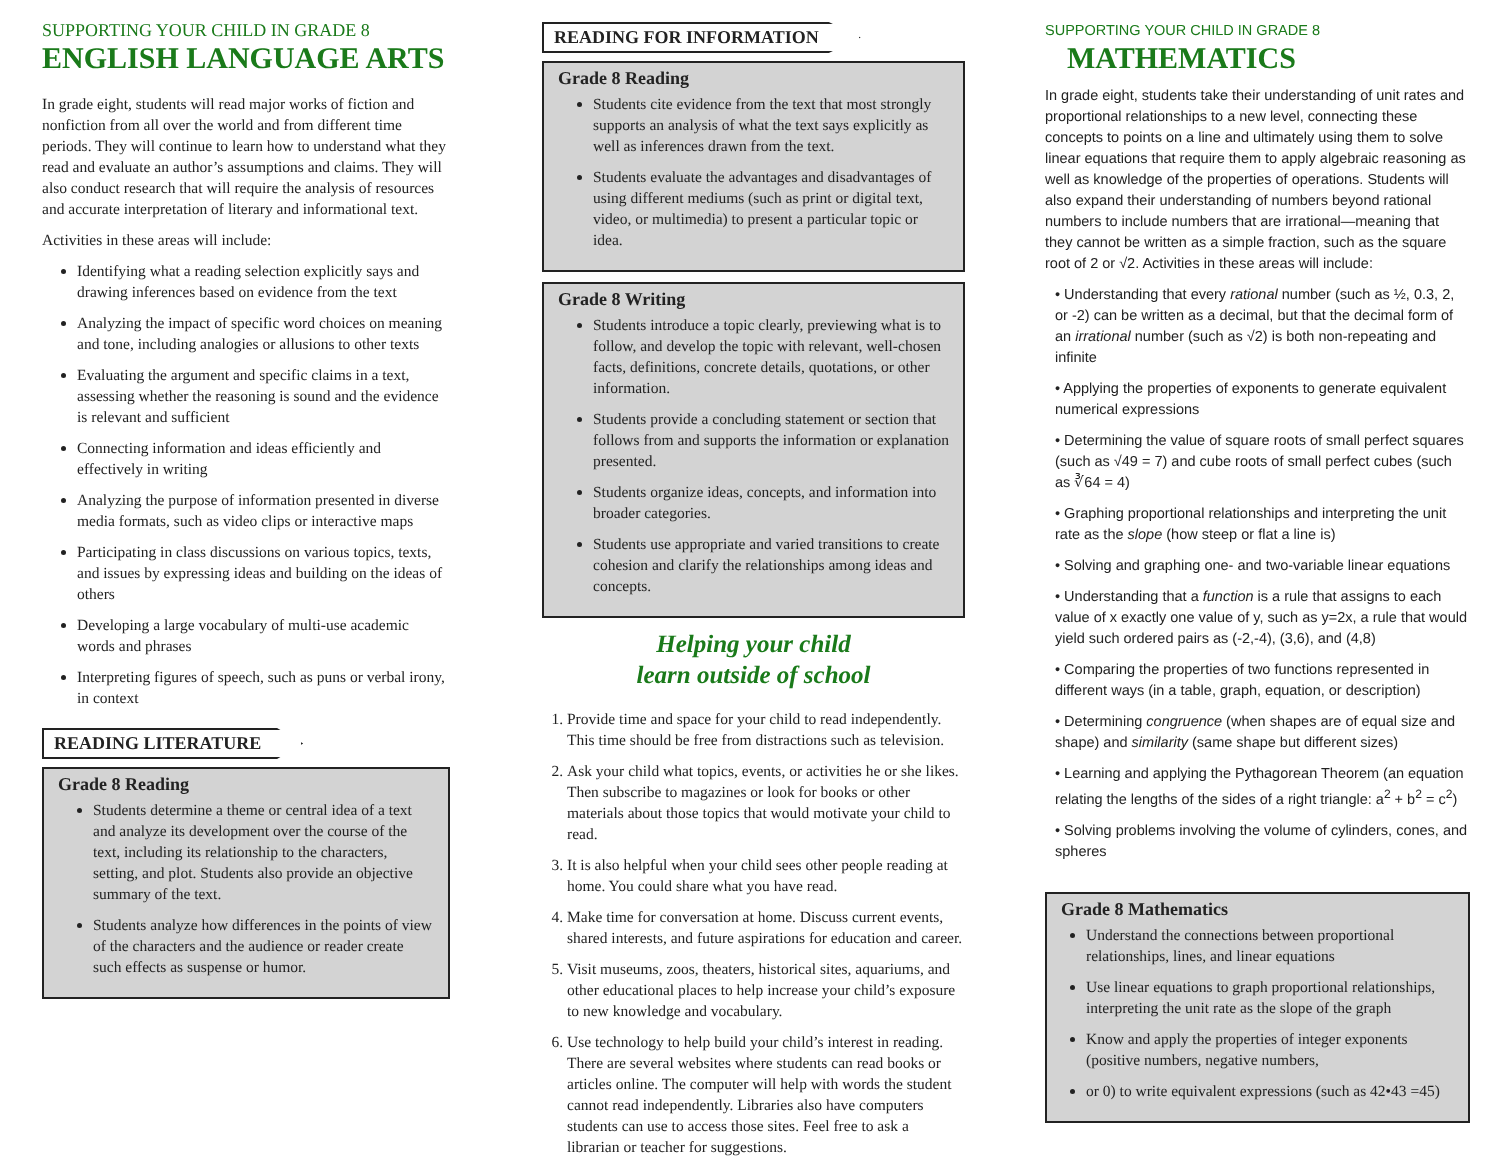SUPPORTING YOUR CHILD IN GRADE 8
ENGLISH LANGUAGE ARTS
In grade eight, students will read major works of fiction and nonfiction from all over the world and from different time periods. They will continue to learn how to understand what they read and evaluate an author’s assumptions and claims. They will also conduct research that will require the analysis of resources and accurate interpretation of literary and informational text.
Activities in these areas will include:
Identifying what a reading selection explicitly says and drawing inferences based on evidence from the text
Analyzing the impact of specific word choices on meaning and tone, including analogies or allusions to other texts
Evaluating the argument and specific claims in a text, assessing whether the reasoning is sound and the evidence is relevant and sufficient
Connecting information and ideas efficiently and effectively in writing
Analyzing the purpose of information presented in diverse media formats, such as video clips or interactive maps
Participating in class discussions on various topics, texts, and issues by expressing ideas and building on the ideas of others
Developing a large vocabulary of multi-use academic words and phrases
Interpreting figures of speech, such as puns or verbal irony, in context
READING LITERATURE
Grade 8 Reading
Students determine a theme or central idea of a text and analyze its development over the course of the text, including its relationship to the characters, setting, and plot. Students also provide an objective summary of the text.
Students analyze how differences in the points of view of the characters and the audience or reader create such effects as suspense or humor.
READING FOR INFORMATION
Grade 8 Reading
Students cite evidence from the text that most strongly supports an analysis of what the text says explicitly as well as inferences drawn from the text.
Students evaluate the advantages and disadvantages of using different mediums (such as print or digital text, video, or multimedia) to present a particular topic or idea.
Grade 8 Writing
Students introduce a topic clearly, previewing what is to follow, and develop the topic with relevant, well-chosen facts, definitions, concrete details, quotations, or other information.
Students provide a concluding statement or section that follows from and supports the information or explanation presented.
Students organize ideas, concepts, and information into broader categories.
Students use appropriate and varied transitions to create cohesion and clarify the relationships among ideas and concepts.
Helping your child
learn outside of school
1. Provide time and space for your child to read independently. This time should be free from distractions such as television.
2. Ask your child what topics, events, or activities he or she likes. Then subscribe to magazines or look for books or other materials about those topics that would motivate your child to read.
3. It is also helpful when your child sees other people reading at home. You could share what you have read.
4. Make time for conversation at home. Discuss current events, shared interests, and future aspirations for education and career.
5. Visit museums, zoos, theaters, historical sites, aquariums, and other educational places to help increase your child’s exposure to new knowledge and vocabulary.
6. Use technology to help build your child’s interest in reading. There are several websites where students can read books or articles online. The computer will help with words the student cannot read independently. Libraries also have computers students can use to access those sites. Feel free to ask a librarian or teacher for suggestions.
SUPPORTING YOUR CHILD IN GRADE 8
MATHEMATICS
In grade eight, students take their understanding of unit rates and proportional relationships to a new level, connecting these concepts to points on a line and ultimately using them to solve linear equations that require them to apply algebraic reasoning as well as knowledge of the properties of operations. Students will also expand their understanding of numbers beyond rational numbers to include numbers that are irrational—meaning that they cannot be written as a simple fraction, such as the square root of 2 or √2. Activities in these areas will include:
• Understanding that every rational number (such as ½, 0.3, 2, or -2) can be written as a decimal, but that the decimal form of an irrational number (such as √2) is both non-repeating and infinite
• Applying the properties of exponents to generate equivalent numerical expressions
• Determining the value of square roots of small perfect squares (such as √49 = 7) and cube roots of small perfect cubes (such as ∛64 = 4)
• Graphing proportional relationships and interpreting the unit rate as the slope (how steep or flat a line is)
• Solving and graphing one- and two-variable linear equations
• Understanding that a function is a rule that assigns to each value of x exactly one value of y, such as y=2x, a rule that would yield such ordered pairs as (-2,-4), (3,6), and (4,8)
• Comparing the properties of two functions represented in different ways (in a table, graph, equation, or description)
• Determining congruence (when shapes are of equal size and shape) and similarity (same shape but different sizes)
• Learning and applying the Pythagorean Theorem (an equation relating the lengths of the sides of a right triangle: a<sup>2</sup> + b<sup>2</sup> = c<sup>2</sup>)
• Solving problems involving the volume of cylinders, cones, and spheres
Grade 8 Mathematics
Understand the connections between proportional relationships, lines, and linear equations
Use linear equations to graph proportional relationships, interpreting the unit rate as the slope of the graph
Know and apply the properties of integer exponents (positive numbers, negative numbers,
or 0) to write equivalent expressions (such as 42•43 =45)